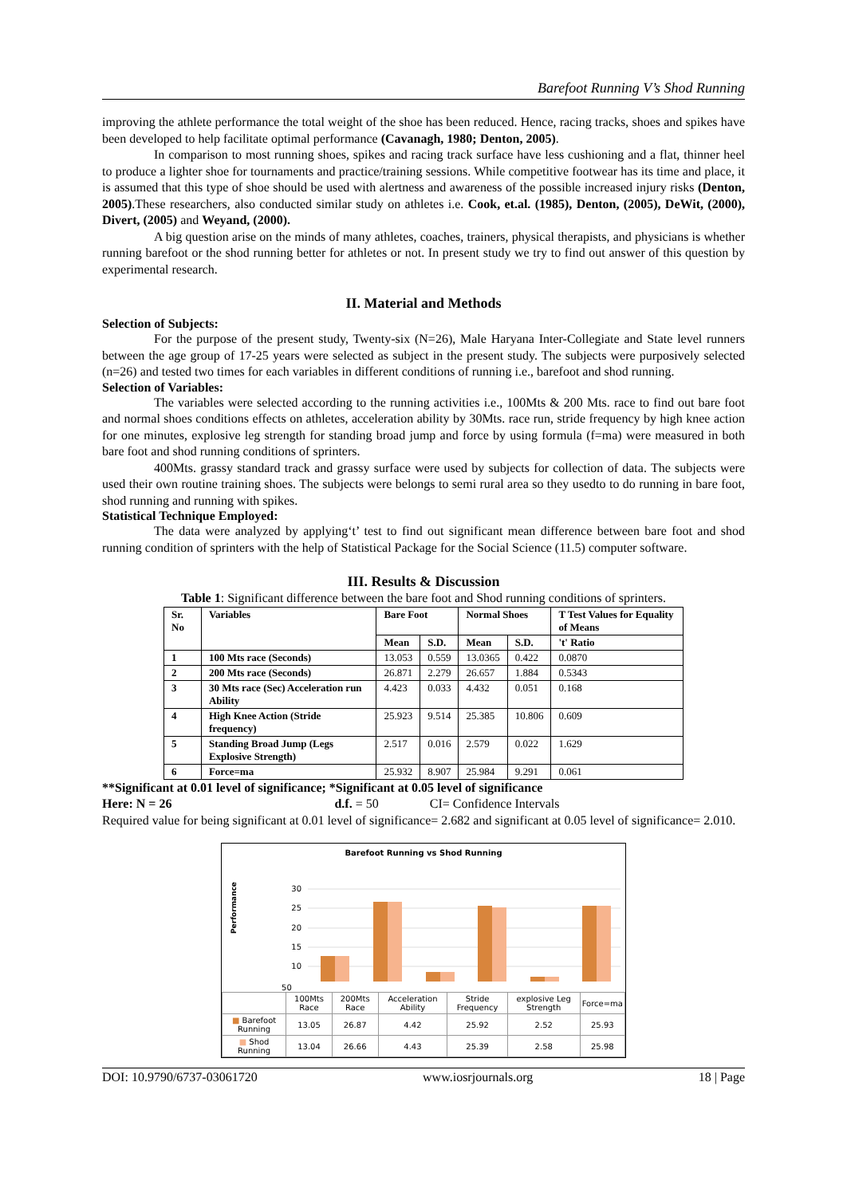Barefoot Running V’s Shod Running
improving the athlete performance the total weight of the shoe has been reduced. Hence, racing tracks, shoes and spikes have been developed to help facilitate optimal performance (Cavanagh, 1980; Denton, 2005).
In comparison to most running shoes, spikes and racing track surface have less cushioning and a flat, thinner heel to produce a lighter shoe for tournaments and practice/training sessions. While competitive footwear has its time and place, it is assumed that this type of shoe should be used with alertness and awareness of the possible increased injury risks (Denton, 2005).These researchers, also conducted similar study on athletes i.e. Cook, et.al. (1985), Denton, (2005), DeWit, (2000), Divert, (2005) and Weyand, (2000).
A big question arise on the minds of many athletes, coaches, trainers, physical therapists, and physicians is whether running barefoot or the shod running better for athletes or not. In present study we try to find out answer of this question by experimental research.
II. Material and Methods
Selection of Subjects:
For the purpose of the present study, Twenty-six (N=26), Male Haryana Inter-Collegiate and State level runners between the age group of 17-25 years were selected as subject in the present study. The subjects were purposively selected (n=26) and tested two times for each variables in different conditions of running i.e., barefoot and shod running.
Selection of Variables:
The variables were selected according to the running activities i.e., 100Mts & 200 Mts. race to find out bare foot and normal shoes conditions effects on athletes, acceleration ability by 30Mts. race run, stride frequency by high knee action for one minutes, explosive leg strength for standing broad jump and force by using formula (f=ma) were measured in both bare foot and shod running conditions of sprinters.
400Mts. grassy standard track and grassy surface were used by subjects for collection of data. The subjects were used their own routine training shoes. The subjects were belongs to semi rural area so they usedto to do running in bare foot, shod running and running with spikes.
Statistical Technique Employed:
The data were analyzed by applying‘t’ test to find out significant mean difference between bare foot and shod running condition of sprinters with the help of Statistical Package for the Social Science (11.5) computer software.
III. Results & Discussion
Table 1: Significant difference between the bare foot and Shod running conditions of sprinters.
| Sr. No | Variables | Bare Foot | | Normal Shoes | | T Test Values for Equality of Means |
| --- | --- | --- | --- | --- | --- | --- |
| | | Mean | S.D. | Mean | S.D. | 't' Ratio |
| 1 | 100 Mts race (Seconds) | 13.053 | 0.559 | 13.0365 | 0.422 | 0.0870 |
| 2 | 200 Mts race (Seconds) | 26.871 | 2.279 | 26.657 | 1.884 | 0.5343 |
| 3 | 30 Mts race (Sec) Acceleration run Ability | 4.423 | 0.033 | 4.432 | 0.051 | 0.168 |
| 4 | High Knee Action (Stride frequency) | 25.923 | 9.514 | 25.385 | 10.806 | 0.609 |
| 5 | Standing Broad Jump (Legs Explosive Strength) | 2.517 | 0.016 | 2.579 | 0.022 | 1.629 |
| 6 | Force=ma | 25.932 | 8.907 | 25.984 | 9.291 | 0.061 |
**Significant at 0.01 level of significance; *Significant at 0.05 level of significance
Here: N = 26 d.f. = 50 CI= Confidence Intervals
Required value for being significant at 0.01 level of significance= 2.682 and significant at 0.05 level of significance= 2.010.
Barefoot Running vs Shod Running
Performance
30
25
20
15
10
5 0
| | 100Mts Race | 200Mts Race | Acceleration Ability | Stride Frequency | explosive Leg Strength | Force=ma |
| ■ Barefoot Running | 13.05 | 26.87 | 4.42 | 25.92 | 2.52 | 25.93 |
| ■ Shod Running | 13.04 | 26.66 | 4.43 | 25.39 | 2.58 | 25.98 |
DOI: 10.9790/6737-03061720 www.iosrjournals.org 18 | Page